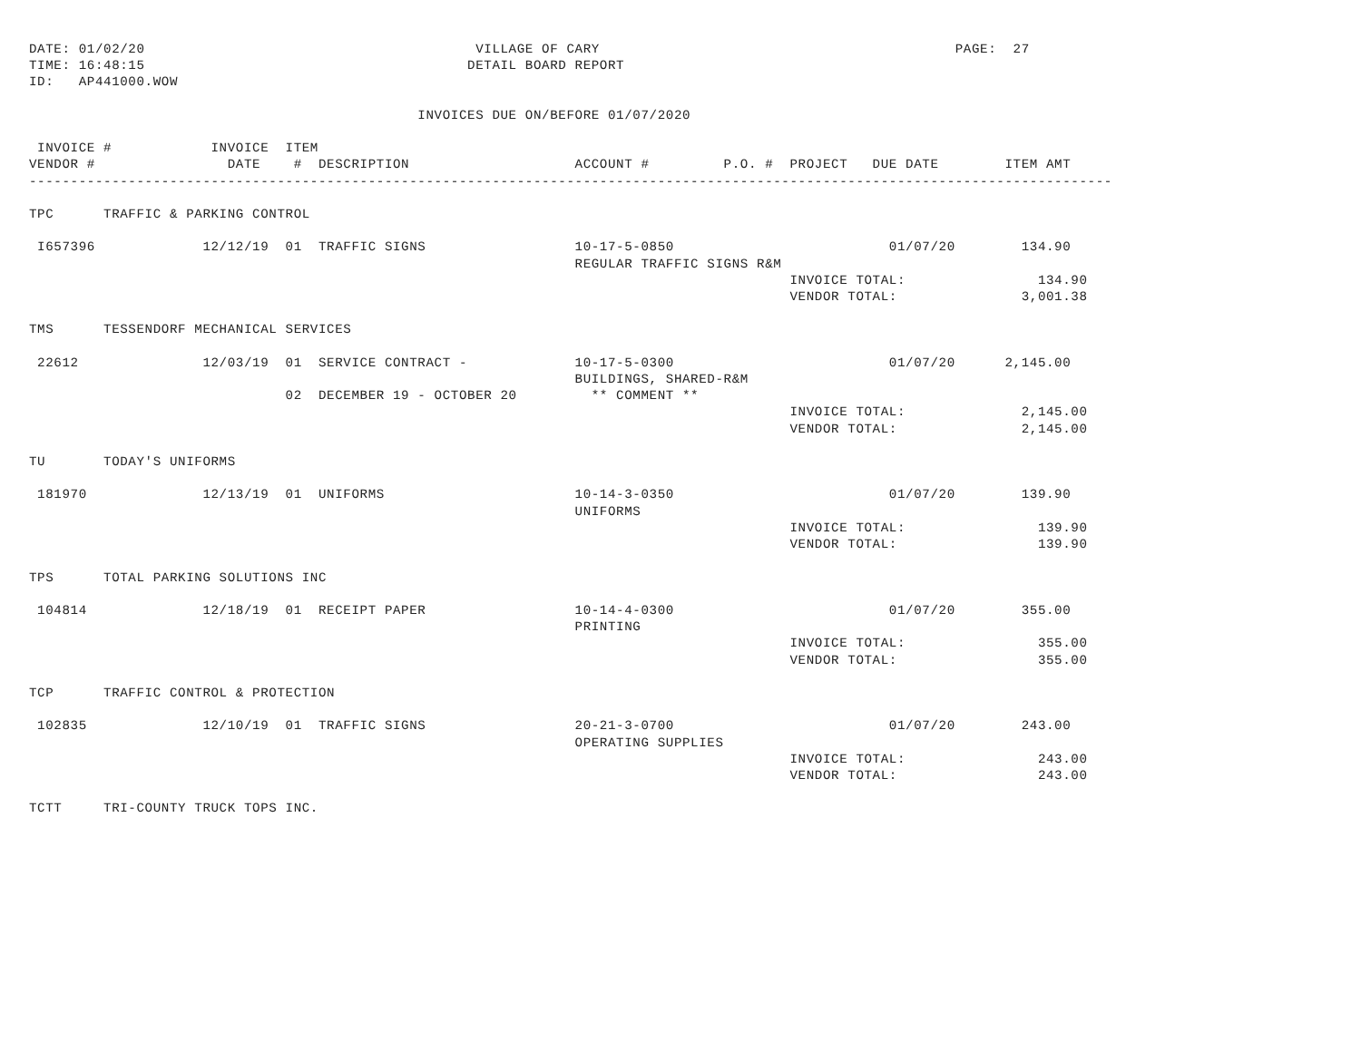DATE: 01/02/20                                        VILLAGE OF CARY                                           PAGE:  27
TIME: 16:48:15                                       DETAIL BOARD REPORT
ID:   AP441000.WOW

                                               INVOICES DUE ON/BEFORE 01/07/2020

 INVOICE #            INVOICE  ITEM
VENDOR #                DATE    #  DESCRIPTION                    ACCOUNT #         P.O. #  PROJECT   DUE DATE        ITEM AMT
-----------------------------------------------------------------------------------------------------------------------------------

TPC      TRAFFIC & PARKING CONTROL

 I657396             12/12/19  01  TRAFFIC SIGNS                  10-17-5-0850                          01/07/20        134.90
                                                                  REGULAR TRAFFIC SIGNS R&M
                                                                                            INVOICE TOTAL:                134.90
                                                                                            VENDOR TOTAL:               3,001.38

TMS      TESSENDORF MECHANICAL SERVICES

 22612               12/03/19  01  SERVICE CONTRACT -             10-17-5-0300                          01/07/20      2,145.00
                                                                  BUILDINGS, SHARED-R&M
                               02  DECEMBER 19 - OCTOBER 20         ** COMMENT **
                                                                                            INVOICE TOTAL:              2,145.00
                                                                                            VENDOR TOTAL:               2,145.00

TU       TODAY'S UNIFORMS

 181970              12/13/19  01  UNIFORMS                       10-14-3-0350                          01/07/20        139.90
                                                                  UNIFORMS
                                                                                            INVOICE TOTAL:                139.90
                                                                                            VENDOR TOTAL:                 139.90

TPS      TOTAL PARKING SOLUTIONS INC

 104814              12/18/19  01  RECEIPT PAPER                  10-14-4-0300                          01/07/20        355.00
                                                                  PRINTING
                                                                                            INVOICE TOTAL:                355.00
                                                                                            VENDOR TOTAL:                 355.00

TCP      TRAFFIC CONTROL & PROTECTION

 102835              12/10/19  01  TRAFFIC SIGNS                  20-21-3-0700                          01/07/20        243.00
                                                                  OPERATING SUPPLIES
                                                                                            INVOICE TOTAL:                243.00
                                                                                            VENDOR TOTAL:                 243.00

TCTT     TRI-COUNTY TRUCK TOPS INC.